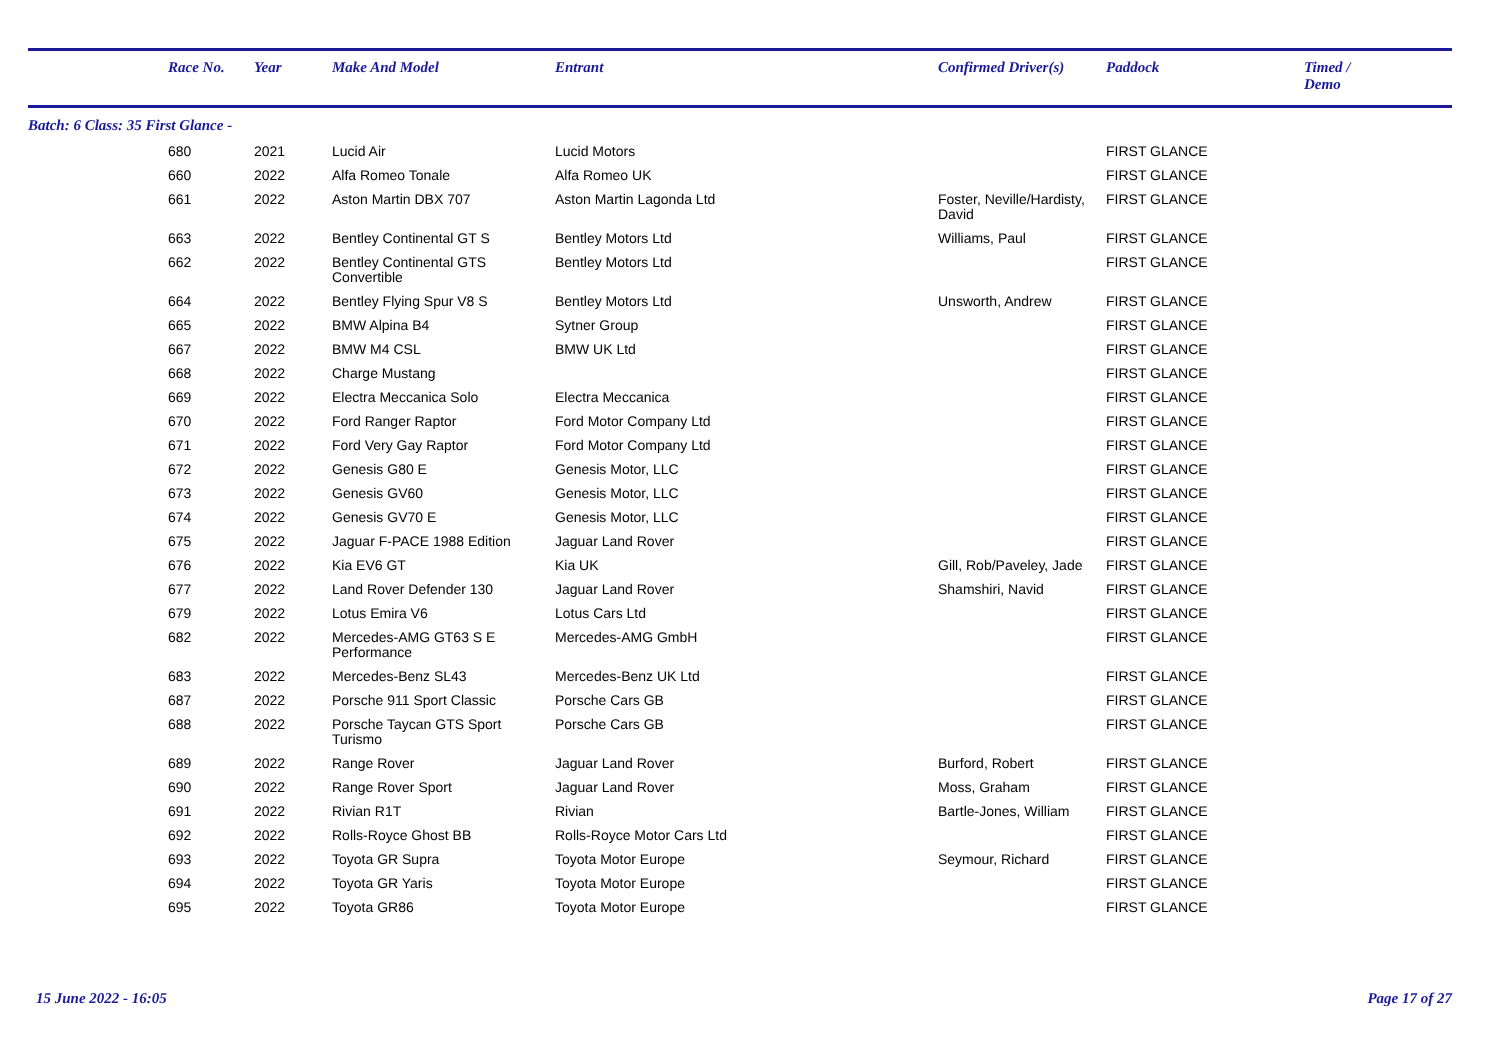| | Race No. | Year | Make And Model | Entrant | Confirmed Driver(s) | Paddock | Timed / Demo |
| --- | --- | --- | --- | --- | --- | --- | --- |
| Batch: 6 Class: 35 First Glance - | | | | | | | |
| | 680 | 2021 | Lucid Air | Lucid Motors | | FIRST GLANCE | |
| | 660 | 2022 | Alfa Romeo Tonale | Alfa Romeo UK | | FIRST GLANCE | |
| | 661 | 2022 | Aston Martin DBX 707 | Aston Martin Lagonda Ltd | Foster, Neville/Hardisty, David | FIRST GLANCE | |
| | 663 | 2022 | Bentley Continental GT S | Bentley Motors Ltd | Williams, Paul | FIRST GLANCE | |
| | 662 | 2022 | Bentley Continental GTS Convertible | Bentley Motors Ltd | | FIRST GLANCE | |
| | 664 | 2022 | Bentley Flying Spur V8 S | Bentley Motors Ltd | Unsworth, Andrew | FIRST GLANCE | |
| | 665 | 2022 | BMW Alpina B4 | Sytner Group | | FIRST GLANCE | |
| | 667 | 2022 | BMW M4 CSL | BMW UK Ltd | | FIRST GLANCE | |
| | 668 | 2022 | Charge Mustang | | | FIRST GLANCE | |
| | 669 | 2022 | Electra Meccanica Solo | Electra Meccanica | | FIRST GLANCE | |
| | 670 | 2022 | Ford Ranger Raptor | Ford Motor Company Ltd | | FIRST GLANCE | |
| | 671 | 2022 | Ford Very Gay Raptor | Ford Motor Company Ltd | | FIRST GLANCE | |
| | 672 | 2022 | Genesis G80 E | Genesis Motor, LLC | | FIRST GLANCE | |
| | 673 | 2022 | Genesis GV60 | Genesis Motor, LLC | | FIRST GLANCE | |
| | 674 | 2022 | Genesis GV70 E | Genesis Motor, LLC | | FIRST GLANCE | |
| | 675 | 2022 | Jaguar F-PACE 1988 Edition | Jaguar Land Rover | | FIRST GLANCE | |
| | 676 | 2022 | Kia EV6 GT | Kia UK | Gill, Rob/Paveley, Jade | FIRST GLANCE | |
| | 677 | 2022 | Land Rover Defender 130 | Jaguar Land Rover | Shamshiri, Navid | FIRST GLANCE | |
| | 679 | 2022 | Lotus Emira V6 | Lotus Cars Ltd | | FIRST GLANCE | |
| | 682 | 2022 | Mercedes-AMG GT63 S E Performance | Mercedes-AMG GmbH | | FIRST GLANCE | |
| | 683 | 2022 | Mercedes-Benz SL43 | Mercedes-Benz UK Ltd | | FIRST GLANCE | |
| | 687 | 2022 | Porsche 911 Sport Classic | Porsche Cars GB | | FIRST GLANCE | |
| | 688 | 2022 | Porsche Taycan GTS Sport Turismo | Porsche Cars GB | | FIRST GLANCE | |
| | 689 | 2022 | Range Rover | Jaguar Land Rover | Burford, Robert | FIRST GLANCE | |
| | 690 | 2022 | Range Rover Sport | Jaguar Land Rover | Moss, Graham | FIRST GLANCE | |
| | 691 | 2022 | Rivian R1T | Rivian | Bartle-Jones, William | FIRST GLANCE | |
| | 692 | 2022 | Rolls-Royce Ghost BB | Rolls-Royce Motor Cars Ltd | | FIRST GLANCE | |
| | 693 | 2022 | Toyota GR Supra | Toyota Motor Europe | Seymour, Richard | FIRST GLANCE | |
| | 694 | 2022 | Toyota GR Yaris | Toyota Motor Europe | | FIRST GLANCE | |
| | 695 | 2022 | Toyota GR86 | Toyota Motor Europe | | FIRST GLANCE | |
15 June 2022 - 16:05 Page 17 of 27